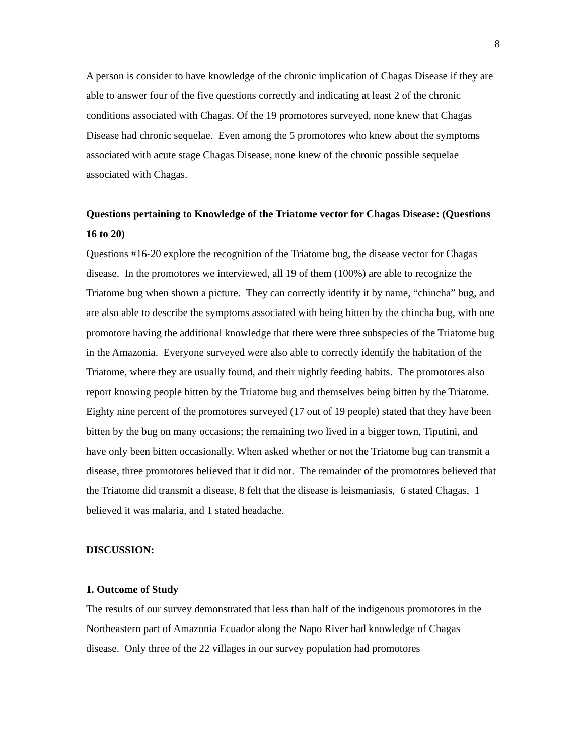8
A person is consider to have knowledge of the chronic implication of Chagas Disease if they are able to answer four of the five questions correctly and indicating at least 2 of the chronic conditions associated with Chagas. Of the 19 promotores surveyed, none knew that Chagas Disease had chronic sequelae. Even among the 5 promotores who knew about the symptoms associated with acute stage Chagas Disease, none knew of the chronic possible sequelae associated with Chagas.
Questions pertaining to Knowledge of the Triatome vector for Chagas Disease: (Questions 16 to 20)
Questions #16-20 explore the recognition of the Triatome bug, the disease vector for Chagas disease. In the promotores we interviewed, all 19 of them (100%) are able to recognize the Triatome bug when shown a picture. They can correctly identify it by name, “chincha” bug, and are also able to describe the symptoms associated with being bitten by the chincha bug, with one promotore having the additional knowledge that there were three subspecies of the Triatome bug in the Amazonia. Everyone surveyed were also able to correctly identify the habitation of the Triatome, where they are usually found, and their nightly feeding habits. The promotores also report knowing people bitten by the Triatome bug and themselves being bitten by the Triatome. Eighty nine percent of the promotores surveyed (17 out of 19 people) stated that they have been bitten by the bug on many occasions; the remaining two lived in a bigger town, Tiputini, and have only been bitten occasionally. When asked whether or not the Triatome bug can transmit a disease, three promotores believed that it did not. The remainder of the promotores believed that the Triatome did transmit a disease, 8 felt that the disease is leismaniasis, 6 stated Chagas, 1 believed it was malaria, and 1 stated headache.
DISCUSSION:
1. Outcome of Study
The results of our survey demonstrated that less than half of the indigenous promotores in the Northeastern part of Amazonia Ecuador along the Napo River had knowledge of Chagas disease. Only three of the 22 villages in our survey population had promotores